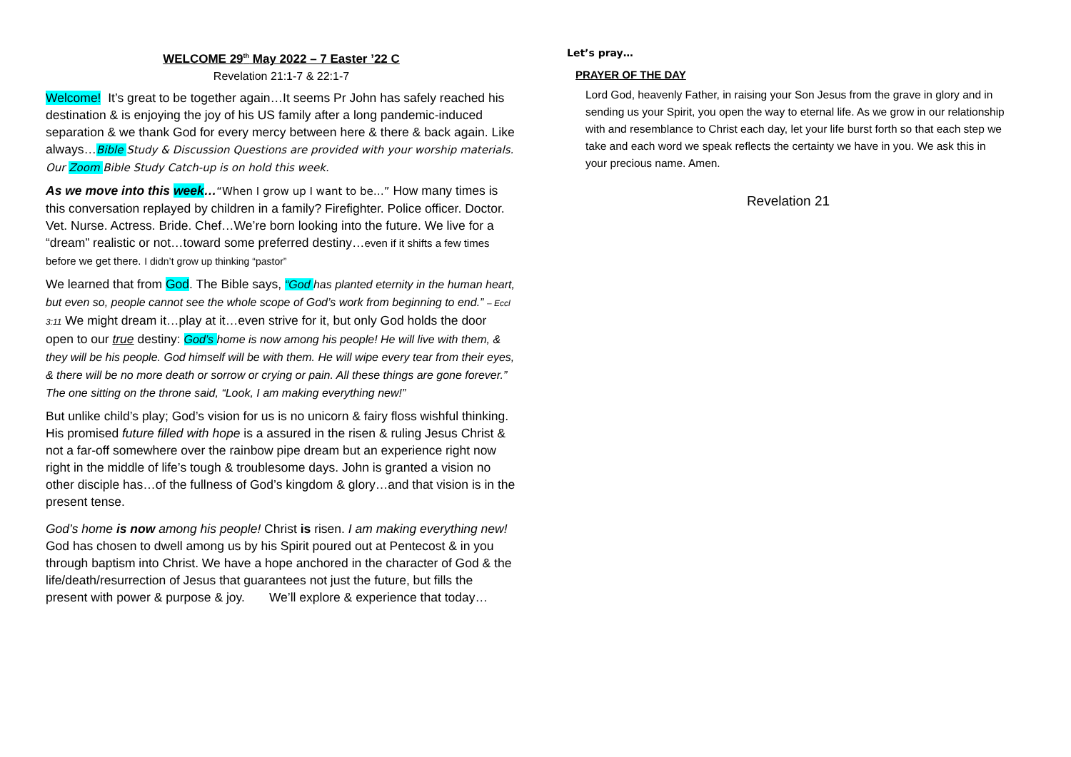WELCOME 29<sup>th</sup> May 2022 – 7 Easter ’22 C
Revelation 21:1-7 & 22:1-7
Welcome! It’s great to be together again…It seems Pr John has safely reached his destination & is enjoying the joy of his US family after a long pandemic-induced separation & we thank God for every mercy between here & there & back again. Like always…Bible Study & Discussion Questions are provided with your worship materials. Our Zoom Bible Study Catch-up is on hold this week.
As we move into this week…“When I grow up I want to be…” How many times is this conversation replayed by children in a family? Firefighter. Police officer. Doctor. Vet. Nurse. Actress. Bride. Chef…We’re born looking into the future. We live for a “dream” realistic or not…toward some preferred destiny…even if it shifts a few times before we get there. I didn’t grow up thinking “pastor”
We learned that from God. The Bible says, “God has planted eternity in the human heart, but even so, people cannot see the whole scope of God’s work from beginning to end.” – Eccl 3:11 We might dream it…play at it…even strive for it, but only God holds the door open to our true destiny: God’s home is now among his people! He will live with them, & they will be his people. God himself will be with them. He will wipe every tear from their eyes, & there will be no more death or sorrow or crying or pain. All these things are gone forever.” The one sitting on the throne said, “Look, I am making everything new!”
But unlike child’s play; God’s vision for us is no unicorn & fairy floss wishful thinking. His promised future filled with hope is a assured in the risen & ruling Jesus Christ & not a far-off somewhere over the rainbow pipe dream but an experience right now right in the middle of life’s tough & troublesome days. John is granted a vision no other disciple has…of the fullness of God’s kingdom & glory…and that vision is in the present tense.
God’s home is now among his people! Christ is risen. I am making everything new! God has chosen to dwell among us by his Spirit poured out at Pentecost & in you through baptism into Christ. We have a hope anchored in the character of God & the life/death/resurrection of Jesus that guarantees not just the future, but fills the present with power & purpose & joy. We’ll explore & experience that today…
Let’s pray…
PRAYER OF THE DAY
Lord God, heavenly Father, in raising your Son Jesus from the grave in glory and in sending us your Spirit, you open the way to eternal life. As we grow in our relationship with and resemblance to Christ each day, let your life burst forth so that each step we take and each word we speak reflects the certainty we have in you. We ask this in your precious name. Amen.
Revelation 21